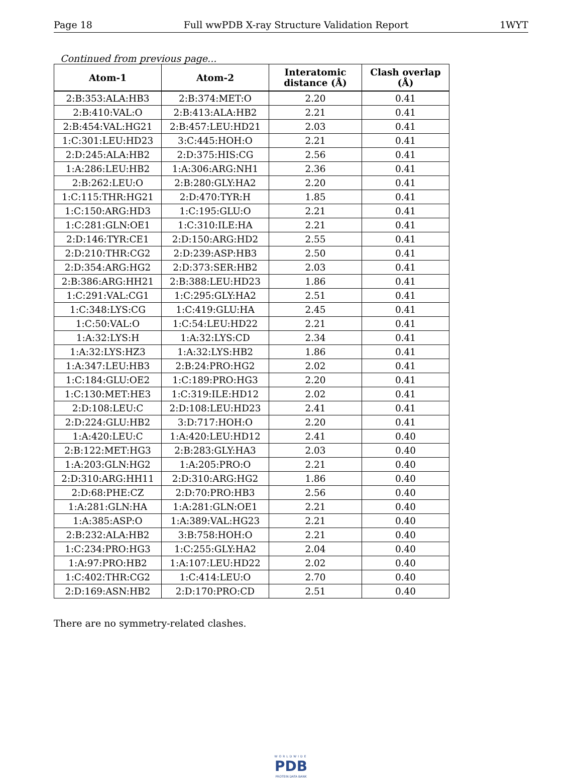Page 18 Full wwPDB X-ray Structure Validation Report 1WYT
Continued from previous page...
| Atom-1 | Atom-2 | Interatomic distance (Å) | Clash overlap (Å) |
| --- | --- | --- | --- |
| 2:B:353:ALA:HB3 | 2:B:374:MET:O | 2.20 | 0.41 |
| 2:B:410:VAL:O | 2:B:413:ALA:HB2 | 2.21 | 0.41 |
| 2:B:454:VAL:HG21 | 2:B:457:LEU:HD21 | 2.03 | 0.41 |
| 1:C:301:LEU:HD23 | 3:C:445:HOH:O | 2.21 | 0.41 |
| 2:D:245:ALA:HB2 | 2:D:375:HIS:CG | 2.56 | 0.41 |
| 1:A:286:LEU:HB2 | 1:A:306:ARG:NH1 | 2.36 | 0.41 |
| 2:B:262:LEU:O | 2:B:280:GLY:HA2 | 2.20 | 0.41 |
| 1:C:115:THR:HG21 | 2:D:470:TYR:H | 1.85 | 0.41 |
| 1:C:150:ARG:HD3 | 1:C:195:GLU:O | 2.21 | 0.41 |
| 1:C:281:GLN:OE1 | 1:C:310:ILE:HA | 2.21 | 0.41 |
| 2:D:146:TYR:CE1 | 2:D:150:ARG:HD2 | 2.55 | 0.41 |
| 2:D:210:THR:CG2 | 2:D:239:ASP:HB3 | 2.50 | 0.41 |
| 2:D:354:ARG:HG2 | 2:D:373:SER:HB2 | 2.03 | 0.41 |
| 2:B:386:ARG:HH21 | 2:B:388:LEU:HD23 | 1.86 | 0.41 |
| 1:C:291:VAL:CG1 | 1:C:295:GLY:HA2 | 2.51 | 0.41 |
| 1:C:348:LYS:CG | 1:C:419:GLU:HA | 2.45 | 0.41 |
| 1:C:50:VAL:O | 1:C:54:LEU:HD22 | 2.21 | 0.41 |
| 1:A:32:LYS:H | 1:A:32:LYS:CD | 2.34 | 0.41 |
| 1:A:32:LYS:HZ3 | 1:A:32:LYS:HB2 | 1.86 | 0.41 |
| 1:A:347:LEU:HB3 | 2:B:24:PRO:HG2 | 2.02 | 0.41 |
| 1:C:184:GLU:OE2 | 1:C:189:PRO:HG3 | 2.20 | 0.41 |
| 1:C:130:MET:HE3 | 1:C:319:ILE:HD12 | 2.02 | 0.41 |
| 2:D:108:LEU:C | 2:D:108:LEU:HD23 | 2.41 | 0.41 |
| 2:D:224:GLU:HB2 | 3:D:717:HOH:O | 2.20 | 0.41 |
| 1:A:420:LEU:C | 1:A:420:LEU:HD12 | 2.41 | 0.40 |
| 2:B:122:MET:HG3 | 2:B:283:GLY:HA3 | 2.03 | 0.40 |
| 1:A:203:GLN:HG2 | 1:A:205:PRO:O | 2.21 | 0.40 |
| 2:D:310:ARG:HH11 | 2:D:310:ARG:HG2 | 1.86 | 0.40 |
| 2:D:68:PHE:CZ | 2:D:70:PRO:HB3 | 2.56 | 0.40 |
| 1:A:281:GLN:HA | 1:A:281:GLN:OE1 | 2.21 | 0.40 |
| 1:A:385:ASP:O | 1:A:389:VAL:HG23 | 2.21 | 0.40 |
| 2:B:232:ALA:HB2 | 3:B:758:HOH:O | 2.21 | 0.40 |
| 1:C:234:PRO:HG3 | 1:C:255:GLY:HA2 | 2.04 | 0.40 |
| 1:A:97:PRO:HB2 | 1:A:107:LEU:HD22 | 2.02 | 0.40 |
| 1:C:402:THR:CG2 | 1:C:414:LEU:O | 2.70 | 0.40 |
| 2:D:169:ASN:HB2 | 2:D:170:PRO:CD | 2.51 | 0.40 |
There are no symmetry-related clashes.
WORLDWIDE
PDB
PROTEIN DATA BANK